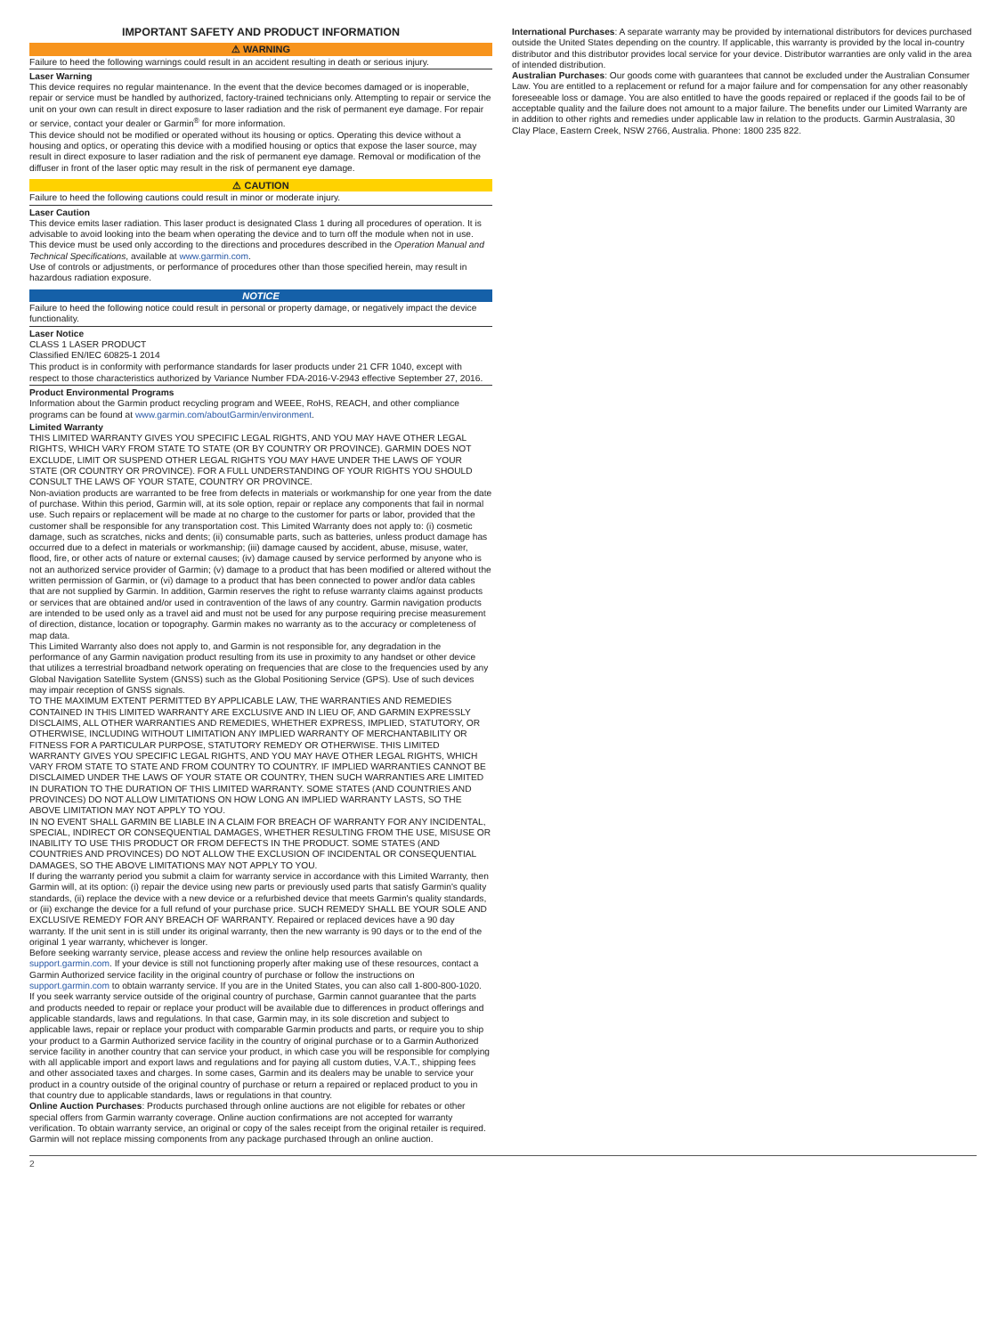IMPORTANT SAFETY AND PRODUCT INFORMATION
⚠ WARNING
Failure to heed the following warnings could result in an accident resulting in death or serious injury.
Laser Warning
This device requires no regular maintenance. In the event that the device becomes damaged or is inoperable, repair or service must be handled by authorized, factory-trained technicians only. Attempting to repair or service the unit on your own can result in direct exposure to laser radiation and the risk of permanent eye damage. For repair or service, contact your dealer or Garmin<sup>®</sup> for more information.
This device should not be modified or operated without its housing or optics. Operating this device without a housing and optics, or operating this device with a modified housing or optics that expose the laser source, may result in direct exposure to laser radiation and the risk of permanent eye damage. Removal or modification of the diffuser in front of the laser optic may result in the risk of permanent eye damage.
⚠ CAUTION
Failure to heed the following cautions could result in minor or moderate injury.
Laser Caution
This device emits laser radiation. This laser product is designated Class 1 during all procedures of operation. It is advisable to avoid looking into the beam when operating the device and to turn off the module when not in use.
This device must be used only according to the directions and procedures described in the Operation Manual and Technical Specifications, available at www.garmin.com.
Use of controls or adjustments, or performance of procedures other than those specified herein, may result in hazardous radiation exposure.
NOTICE
Failure to heed the following notice could result in personal or property damage, or negatively impact the device functionality.
Laser Notice
CLASS 1 LASER PRODUCT
Classified EN/IEC 60825-1 2014
This product is in conformity with performance standards for laser products under 21 CFR 1040, except with respect to those characteristics authorized by Variance Number FDA-2016-V-2943 effective September 27, 2016.
Product Environmental Programs
Information about the Garmin product recycling program and WEEE, RoHS, REACH, and other compliance programs can be found at www.garmin.com/aboutGarmin/environment.
Limited Warranty
THIS LIMITED WARRANTY GIVES YOU SPECIFIC LEGAL RIGHTS, AND YOU MAY HAVE OTHER LEGAL RIGHTS, WHICH VARY FROM STATE TO STATE (OR BY COUNTRY OR PROVINCE). GARMIN DOES NOT EXCLUDE, LIMIT OR SUSPEND OTHER LEGAL RIGHTS YOU MAY HAVE UNDER THE LAWS OF YOUR STATE (OR COUNTRY OR PROVINCE). FOR A FULL UNDERSTANDING OF YOUR RIGHTS YOU SHOULD CONSULT THE LAWS OF YOUR STATE, COUNTRY OR PROVINCE.
Non-aviation products are warranted to be free from defects in materials or workmanship for one year from the date of purchase. Within this period, Garmin will, at its sole option, repair or replace any components that fail in normal use. Such repairs or replacement will be made at no charge to the customer for parts or labor, provided that the customer shall be responsible for any transportation cost. This Limited Warranty does not apply to: (i) cosmetic damage, such as scratches, nicks and dents; (ii) consumable parts, such as batteries, unless product damage has occurred due to a defect in materials or workmanship; (iii) damage caused by accident, abuse, misuse, water, flood, fire, or other acts of nature or external causes; (iv) damage caused by service performed by anyone who is not an authorized service provider of Garmin; (v) damage to a product that has been modified or altered without the written permission of Garmin, or (vi) damage to a product that has been connected to power and/or data cables that are not supplied by Garmin. In addition, Garmin reserves the right to refuse warranty claims against products or services that are obtained and/or used in contravention of the laws of any country. Garmin navigation products are intended to be used only as a travel aid and must not be used for any purpose requiring precise measurement of direction, distance, location or topography. Garmin makes no warranty as to the accuracy or completeness of map data.
This Limited Warranty also does not apply to, and Garmin is not responsible for, any degradation in the performance of any Garmin navigation product resulting from its use in proximity to any handset or other device that utilizes a terrestrial broadband network operating on frequencies that are close to the frequencies used by any Global Navigation Satellite System (GNSS) such as the Global Positioning Service (GPS). Use of such devices may impair reception of GNSS signals.
TO THE MAXIMUM EXTENT PERMITTED BY APPLICABLE LAW, THE WARRANTIES AND REMEDIES CONTAINED IN THIS LIMITED WARRANTY ARE EXCLUSIVE AND IN LIEU OF, AND GARMIN EXPRESSLY DISCLAIMS, ALL OTHER WARRANTIES AND REMEDIES, WHETHER EXPRESS, IMPLIED, STATUTORY, OR OTHERWISE, INCLUDING WITHOUT LIMITATION ANY IMPLIED WARRANTY OF MERCHANTABILITY OR FITNESS FOR A PARTICULAR PURPOSE, STATUTORY REMEDY OR OTHERWISE. THIS LIMITED WARRANTY GIVES YOU SPECIFIC LEGAL RIGHTS, AND YOU MAY HAVE OTHER LEGAL RIGHTS, WHICH VARY FROM STATE TO STATE AND FROM COUNTRY TO COUNTRY. IF IMPLIED WARRANTIES CANNOT BE DISCLAIMED UNDER THE LAWS OF YOUR STATE OR COUNTRY, THEN SUCH WARRANTIES ARE LIMITED IN DURATION TO THE DURATION OF THIS LIMITED WARRANTY. SOME STATES (AND COUNTRIES AND PROVINCES) DO NOT ALLOW LIMITATIONS ON HOW LONG AN IMPLIED WARRANTY LASTS, SO THE ABOVE LIMITATION MAY NOT APPLY TO YOU.
IN NO EVENT SHALL GARMIN BE LIABLE IN A CLAIM FOR BREACH OF WARRANTY FOR ANY INCIDENTAL, SPECIAL, INDIRECT OR CONSEQUENTIAL DAMAGES, WHETHER RESULTING FROM THE USE, MISUSE OR INABILITY TO USE THIS PRODUCT OR FROM DEFECTS IN THE PRODUCT. SOME STATES (AND COUNTRIES AND PROVINCES) DO NOT ALLOW THE EXCLUSION OF INCIDENTAL OR CONSEQUENTIAL DAMAGES, SO THE ABOVE LIMITATIONS MAY NOT APPLY TO YOU.
If during the warranty period you submit a claim for warranty service in accordance with this Limited Warranty, then Garmin will, at its option: (i) repair the device using new parts or previously used parts that satisfy Garmin's quality standards, (ii) replace the device with a new device or a refurbished device that meets Garmin's quality standards, or (iii) exchange the device for a full refund of your purchase price. SUCH REMEDY SHALL BE YOUR SOLE AND EXCLUSIVE REMEDY FOR ANY BREACH OF WARRANTY. Repaired or replaced devices have a 90 day warranty. If the unit sent in is still under its original warranty, then the new warranty is 90 days or to the end of the original 1 year warranty, whichever is longer.
Before seeking warranty service, please access and review the online help resources available on support.garmin.com. If your device is still not functioning properly after making use of these resources, contact a Garmin Authorized service facility in the original country of purchase or follow the instructions on support.garmin.com to obtain warranty service. If you are in the United States, you can also call 1-800-800-1020.
If you seek warranty service outside of the original country of purchase, Garmin cannot guarantee that the parts and products needed to repair or replace your product will be available due to differences in product offerings and applicable standards, laws and regulations. In that case, Garmin may, in its sole discretion and subject to applicable laws, repair or replace your product with comparable Garmin products and parts, or require you to ship your product to a Garmin Authorized service facility in the country of original purchase or to a Garmin Authorized service facility in another country that can service your product, in which case you will be responsible for complying with all applicable import and export laws and regulations and for paying all custom duties, V.A.T., shipping fees and other associated taxes and charges. In some cases, Garmin and its dealers may be unable to service your product in a country outside of the original country of purchase or return a repaired or replaced product to you in that country due to applicable standards, laws or regulations in that country.
Online Auction Purchases: Products purchased through online auctions are not eligible for rebates or other special offers from Garmin warranty coverage. Online auction confirmations are not accepted for warranty verification. To obtain warranty service, an original or copy of the sales receipt from the original retailer is required. Garmin will not replace missing components from any package purchased through an online auction.
International Purchases: A separate warranty may be provided by international distributors for devices purchased outside the United States depending on the country. If applicable, this warranty is provided by the local in-country distributor and this distributor provides local service for your device. Distributor warranties are only valid in the area of intended distribution.
Australian Purchases: Our goods come with guarantees that cannot be excluded under the Australian Consumer Law. You are entitled to a replacement or refund for a major failure and for compensation for any other reasonably foreseeable loss or damage. You are also entitled to have the goods repaired or replaced if the goods fail to be of acceptable quality and the failure does not amount to a major failure. The benefits under our Limited Warranty are in addition to other rights and remedies under applicable law in relation to the products. Garmin Australasia, 30 Clay Place, Eastern Creek, NSW 2766, Australia. Phone: 1800 235 822.
2